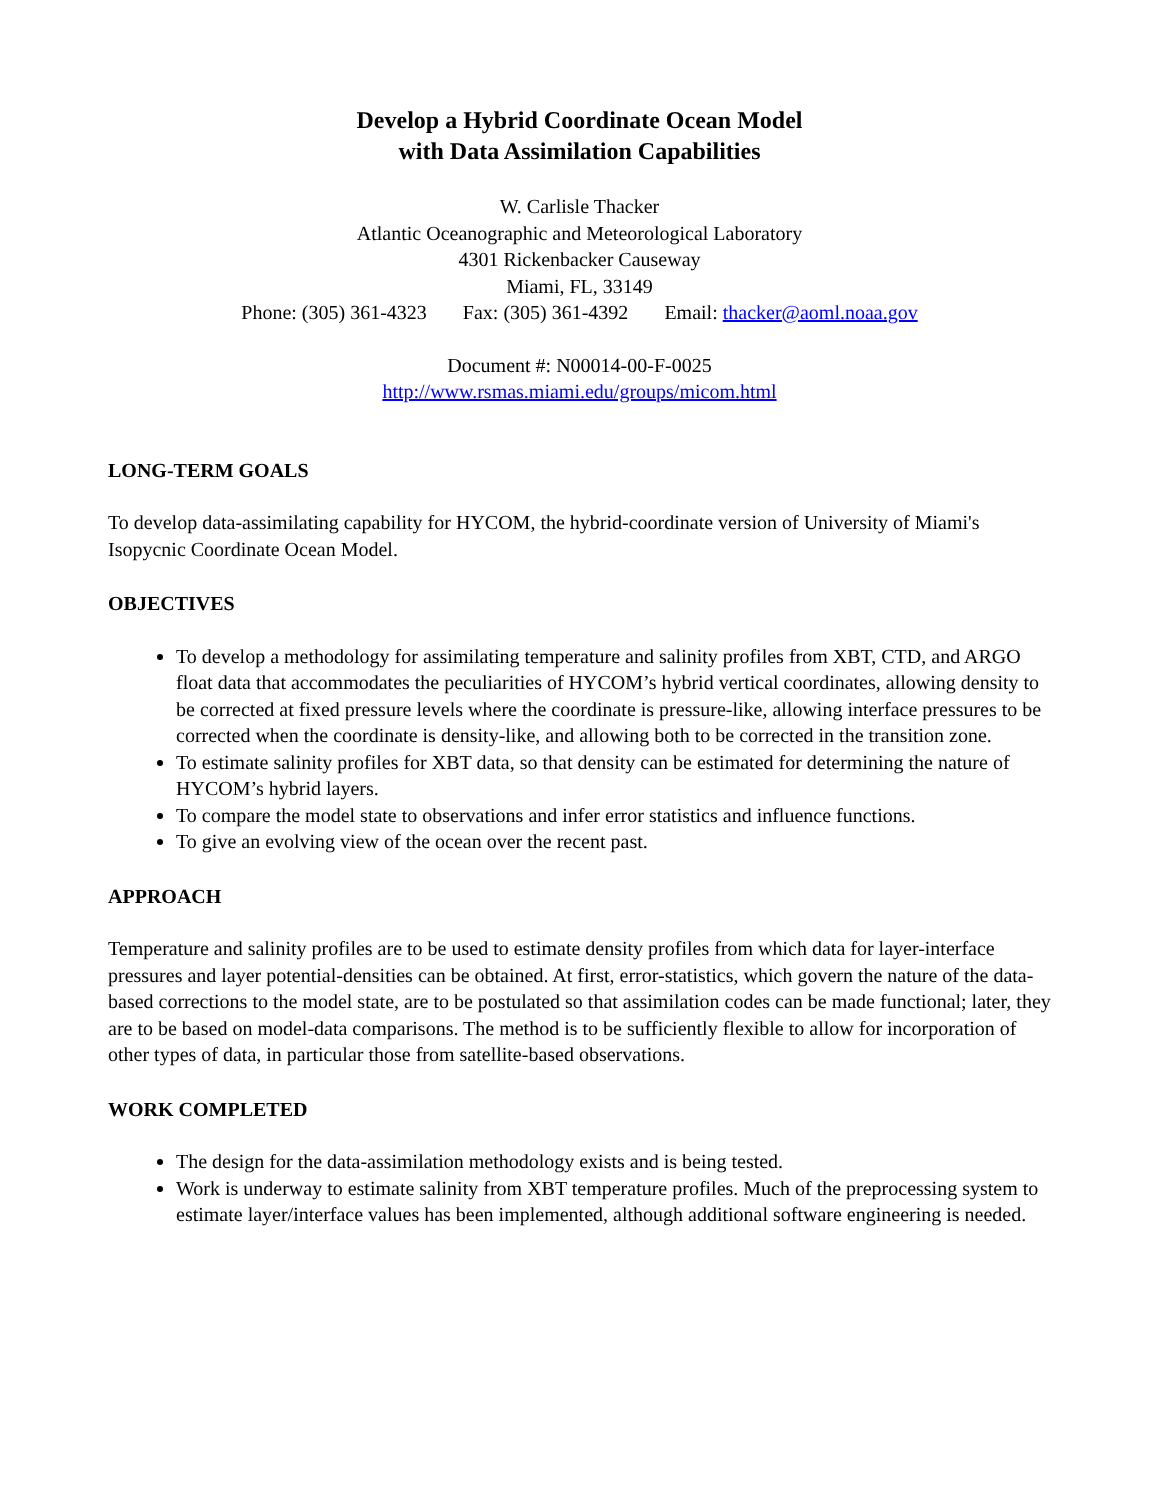Develop a Hybrid Coordinate Ocean Model
with Data Assimilation Capabilities
W. Carlisle Thacker
Atlantic Oceanographic and Meteorological Laboratory
4301 Rickenbacker Causeway
Miami, FL, 33149
Phone: (305) 361-4323 Fax: (305) 361-4392 Email: thacker@aoml.noaa.gov
Document #: N00014-00-F-0025
http://www.rsmas.miami.edu/groups/micom.html
LONG-TERM GOALS
To develop data-assimilating capability for HYCOM, the hybrid-coordinate version of University of Miami's Isopycnic Coordinate Ocean Model.
OBJECTIVES
To develop a methodology for assimilating temperature and salinity profiles from XBT, CTD, and ARGO float data that accommodates the peculiarities of HYCOM’s hybrid vertical coordinates, allowing density to be corrected at fixed pressure levels where the coordinate is pressure-like, allowing interface pressures to be corrected when the coordinate is density-like, and allowing both to be corrected in the transition zone.
To estimate salinity profiles for XBT data, so that density can be estimated for determining the nature of HYCOM’s hybrid layers.
To compare the model state to observations and infer error statistics and influence functions.
To give an evolving view of the ocean over the recent past.
APPROACH
Temperature and salinity profiles are to be used to estimate density profiles from which data for layer-interface pressures and layer potential-densities can be obtained. At first, error-statistics, which govern the nature of the data-based corrections to the model state, are to be postulated so that assimilation codes can be made functional; later, they are to be based on model-data comparisons. The method is to be sufficiently flexible to allow for incorporation of other types of data, in particular those from satellite-based observations.
WORK COMPLETED
The design for the data-assimilation methodology exists and is being tested.
Work is underway to estimate salinity from XBT temperature profiles. Much of the preprocessing system to estimate layer/interface values has been implemented, although additional software engineering is needed.